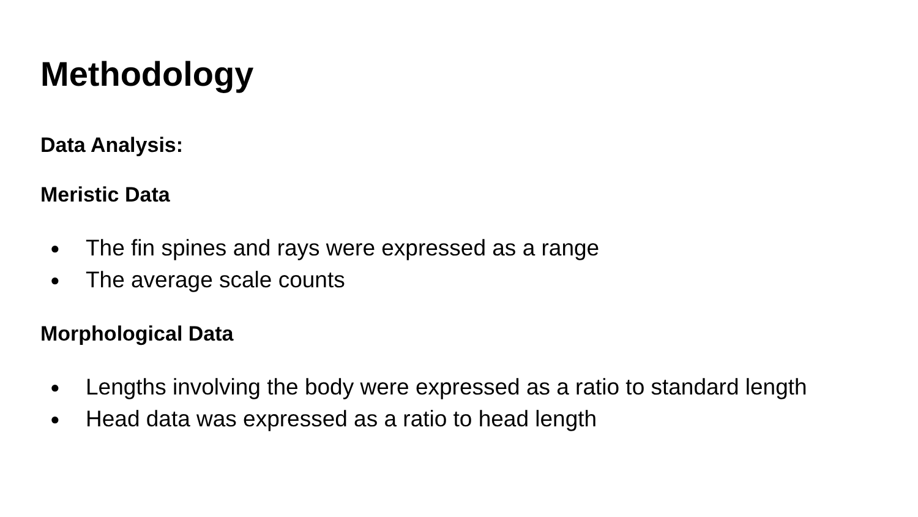Methodology
Data Analysis:
Meristic Data
● The fin spines and rays were expressed as a range
● The average scale counts
Morphological Data
● Lengths involving the body were expressed as a ratio to standard length
● Head data was expressed as a ratio to head length